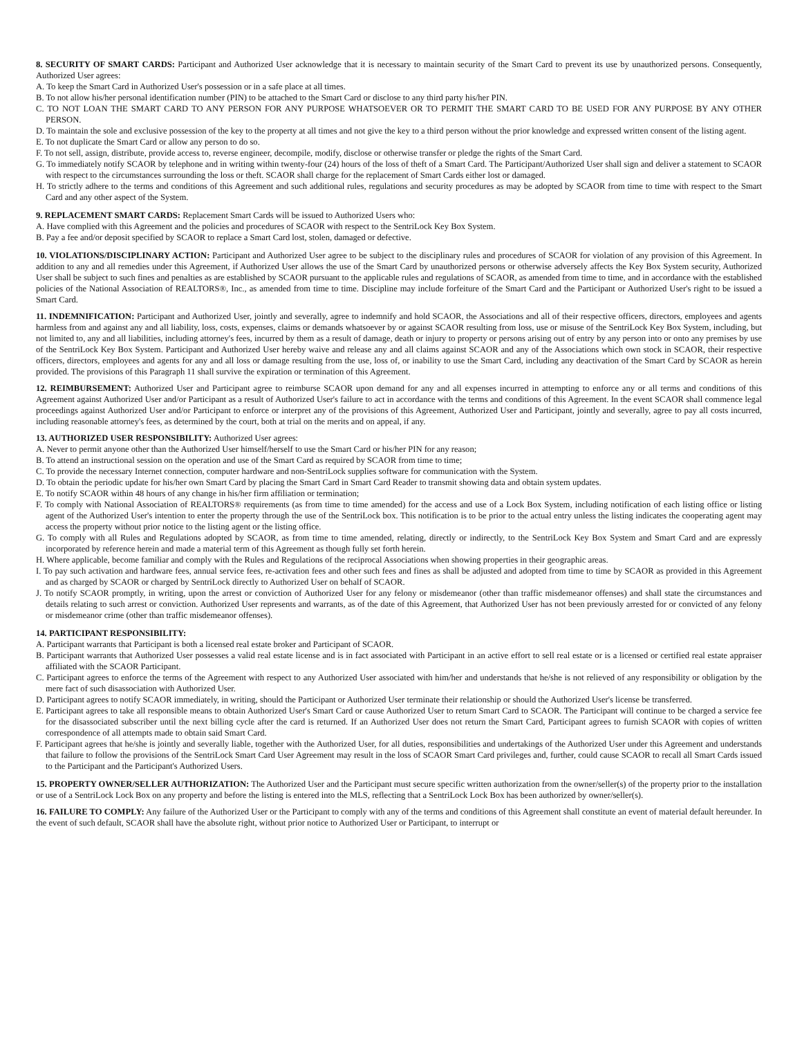8. SECURITY OF SMART CARDS: Participant and Authorized User acknowledge that it is necessary to maintain security of the Smart Card to prevent its use by unauthorized persons. Consequently, Authorized User agrees:
A. To keep the Smart Card in Authorized User's possession or in a safe place at all times.
B. To not allow his/her personal identification number (PIN) to be attached to the Smart Card or disclose to any third party his/her PIN.
C. TO NOT LOAN THE SMART CARD TO ANY PERSON FOR ANY PURPOSE WHATSOEVER OR TO PERMIT THE SMART CARD TO BE USED FOR ANY PURPOSE BY ANY OTHER PERSON.
D. To maintain the sole and exclusive possession of the key to the property at all times and not give the key to a third person without the prior knowledge and expressed written consent of the listing agent.
E. To not duplicate the Smart Card or allow any person to do so.
F. To not sell, assign, distribute, provide access to, reverse engineer, decompile, modify, disclose or otherwise transfer or pledge the rights of the Smart Card.
G. To immediately notify SCAOR by telephone and in writing within twenty-four (24) hours of the loss of theft of a Smart Card. The Participant/Authorized User shall sign and deliver a statement to SCAOR with respect to the circumstances surrounding the loss or theft. SCAOR shall charge for the replacement of Smart Cards either lost or damaged.
H. To strictly adhere to the terms and conditions of this Agreement and such additional rules, regulations and security procedures as may be adopted by SCAOR from time to time with respect to the Smart Card and any other aspect of the System.
9. REPLACEMENT SMART CARDS: Replacement Smart Cards will be issued to Authorized Users who:
A. Have complied with this Agreement and the policies and procedures of SCAOR with respect to the SentriLock Key Box System.
B. Pay a fee and/or deposit specified by SCAOR to replace a Smart Card lost, stolen, damaged or defective.
10. VIOLATIONS/DISCIPLINARY ACTION: Participant and Authorized User agree to be subject to the disciplinary rules and procedures of SCAOR for violation of any provision of this Agreement. In addition to any and all remedies under this Agreement, if Authorized User allows the use of the Smart Card by unauthorized persons or otherwise adversely affects the Key Box System security, Authorized User shall be subject to such fines and penalties as are established by SCAOR pursuant to the applicable rules and regulations of SCAOR, as amended from time to time, and in accordance with the established policies of the National Association of REALTORS®, Inc., as amended from time to time. Discipline may include forfeiture of the Smart Card and the Participant or Authorized User's right to be issued a Smart Card.
11. INDEMNIFICATION: Participant and Authorized User, jointly and severally, agree to indemnify and hold SCAOR, the Associations and all of their respective officers, directors, employees and agents harmless from and against any and all liability, loss, costs, expenses, claims or demands whatsoever by or against SCAOR resulting from loss, use or misuse of the SentriLock Key Box System, including, but not limited to, any and all liabilities, including attorney's fees, incurred by them as a result of damage, death or injury to property or persons arising out of entry by any person into or onto any premises by use of the SentriLock Key Box System. Participant and Authorized User hereby waive and release any and all claims against SCAOR and any of the Associations which own stock in SCAOR, their respective officers, directors, employees and agents for any and all loss or damage resulting from the use, loss of, or inability to use the Smart Card, including any deactivation of the Smart Card by SCAOR as herein provided. The provisions of this Paragraph 11 shall survive the expiration or termination of this Agreement.
12. REIMBURSEMENT: Authorized User and Participant agree to reimburse SCAOR upon demand for any and all expenses incurred in attempting to enforce any or all terms and conditions of this Agreement against Authorized User and/or Participant as a result of Authorized User's failure to act in accordance with the terms and conditions of this Agreement. In the event SCAOR shall commence legal proceedings against Authorized User and/or Participant to enforce or interpret any of the provisions of this Agreement, Authorized User and Participant, jointly and severally, agree to pay all costs incurred, including reasonable attorney's fees, as determined by the court, both at trial on the merits and on appeal, if any.
13. AUTHORIZED USER RESPONSIBILITY: Authorized User agrees:
A. Never to permit anyone other than the Authorized User himself/herself to use the Smart Card or his/her PIN for any reason;
B. To attend an instructional session on the operation and use of the Smart Card as required by SCAOR from time to time;
C. To provide the necessary Internet connection, computer hardware and non-SentriLock supplies software for communication with the System.
D. To obtain the periodic update for his/her own Smart Card by placing the Smart Card in Smart Card Reader to transmit showing data and obtain system updates.
E. To notify SCAOR within 48 hours of any change in his/her firm affiliation or termination;
F. To comply with National Association of REALTORS® requirements (as from time to time amended) for the access and use of a Lock Box System, including notification of each listing office or listing agent of the Authorized User's intention to enter the property through the use of the SentriLock box. This notification is to be prior to the actual entry unless the listing indicates the cooperating agent may access the property without prior notice to the listing agent or the listing office.
G. To comply with all Rules and Regulations adopted by SCAOR, as from time to time amended, relating, directly or indirectly, to the SentriLock Key Box System and Smart Card and are expressly incorporated by reference herein and made a material term of this Agreement as though fully set forth herein.
H. Where applicable, become familiar and comply with the Rules and Regulations of the reciprocal Associations when showing properties in their geographic areas.
I. To pay such activation and hardware fees, annual service fees, re-activation fees and other such fees and fines as shall be adjusted and adopted from time to time by SCAOR as provided in this Agreement and as charged by SCAOR or charged by SentriLock directly to Authorized User on behalf of SCAOR.
J. To notify SCAOR promptly, in writing, upon the arrest or conviction of Authorized User for any felony or misdemeanor (other than traffic misdemeanor offenses) and shall state the circumstances and details relating to such arrest or conviction. Authorized User represents and warrants, as of the date of this Agreement, that Authorized User has not been previously arrested for or convicted of any felony or misdemeanor crime (other than traffic misdemeanor offenses).
14. PARTICIPANT RESPONSIBILITY:
A. Participant warrants that Participant is both a licensed real estate broker and Participant of SCAOR.
B. Participant warrants that Authorized User possesses a valid real estate license and is in fact associated with Participant in an active effort to sell real estate or is a licensed or certified real estate appraiser affiliated with the SCAOR Participant.
C. Participant agrees to enforce the terms of the Agreement with respect to any Authorized User associated with him/her and understands that he/she is not relieved of any responsibility or obligation by the mere fact of such disassociation with Authorized User.
D. Participant agrees to notify SCAOR immediately, in writing, should the Participant or Authorized User terminate their relationship or should the Authorized User's license be transferred.
E. Participant agrees to take all responsible means to obtain Authorized User's Smart Card or cause Authorized User to return Smart Card to SCAOR. The Participant will continue to be charged a service fee for the disassociated subscriber until the next billing cycle after the card is returned. If an Authorized User does not return the Smart Card, Participant agrees to furnish SCAOR with copies of written correspondence of all attempts made to obtain said Smart Card.
F. Participant agrees that he/she is jointly and severally liable, together with the Authorized User, for all duties, responsibilities and undertakings of the Authorized User under this Agreement and understands that failure to follow the provisions of the SentriLock Smart Card User Agreement may result in the loss of SCAOR Smart Card privileges and, further, could cause SCAOR to recall all Smart Cards issued to the Participant and the Participant's Authorized Users.
15. PROPERTY OWNER/SELLER AUTHORIZATION: The Authorized User and the Participant must secure specific written authorization from the owner/seller(s) of the property prior to the installation or use of a SentriLock Lock Box on any property and before the listing is entered into the MLS, reflecting that a SentriLock Lock Box has been authorized by owner/seller(s).
16. FAILURE TO COMPLY: Any failure of the Authorized User or the Participant to comply with any of the terms and conditions of this Agreement shall constitute an event of material default hereunder. In the event of such default, SCAOR shall have the absolute right, without prior notice to Authorized User or Participant, to interrupt or